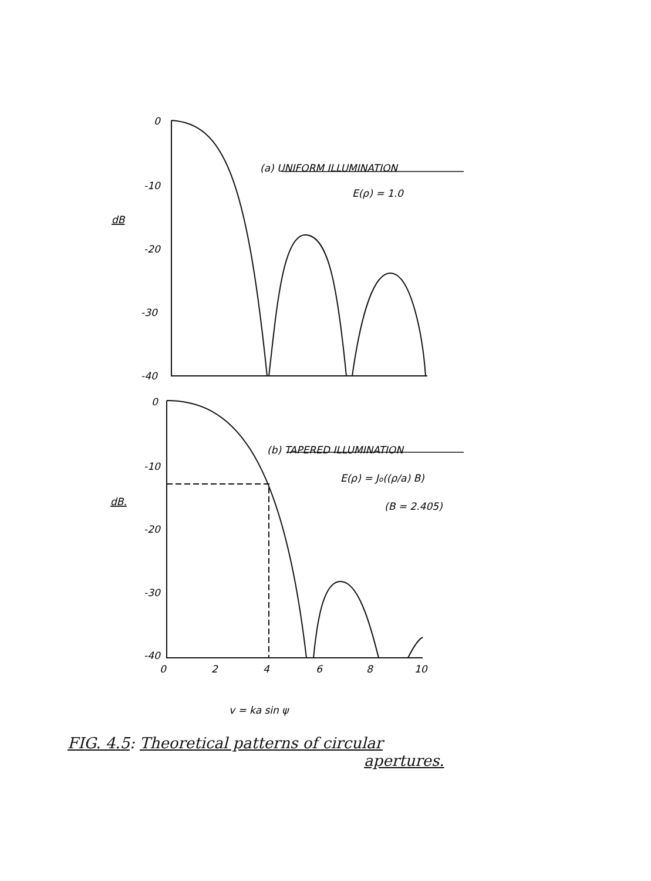0
-10
-20
-30
-40
dB
(a) UNIFORM ILLUMINATION
E(ρ) = 1.0
0
-10
-20
-30
-40
dB.
(b) TAPERED ILLUMINATION
E(ρ) = Jo((ρ/a) B)
(B = 2.405)
0
2
4
6
8
10
v = ka sin ψ
FIG. 4.5: Theoretical patterns of circular
apertures.